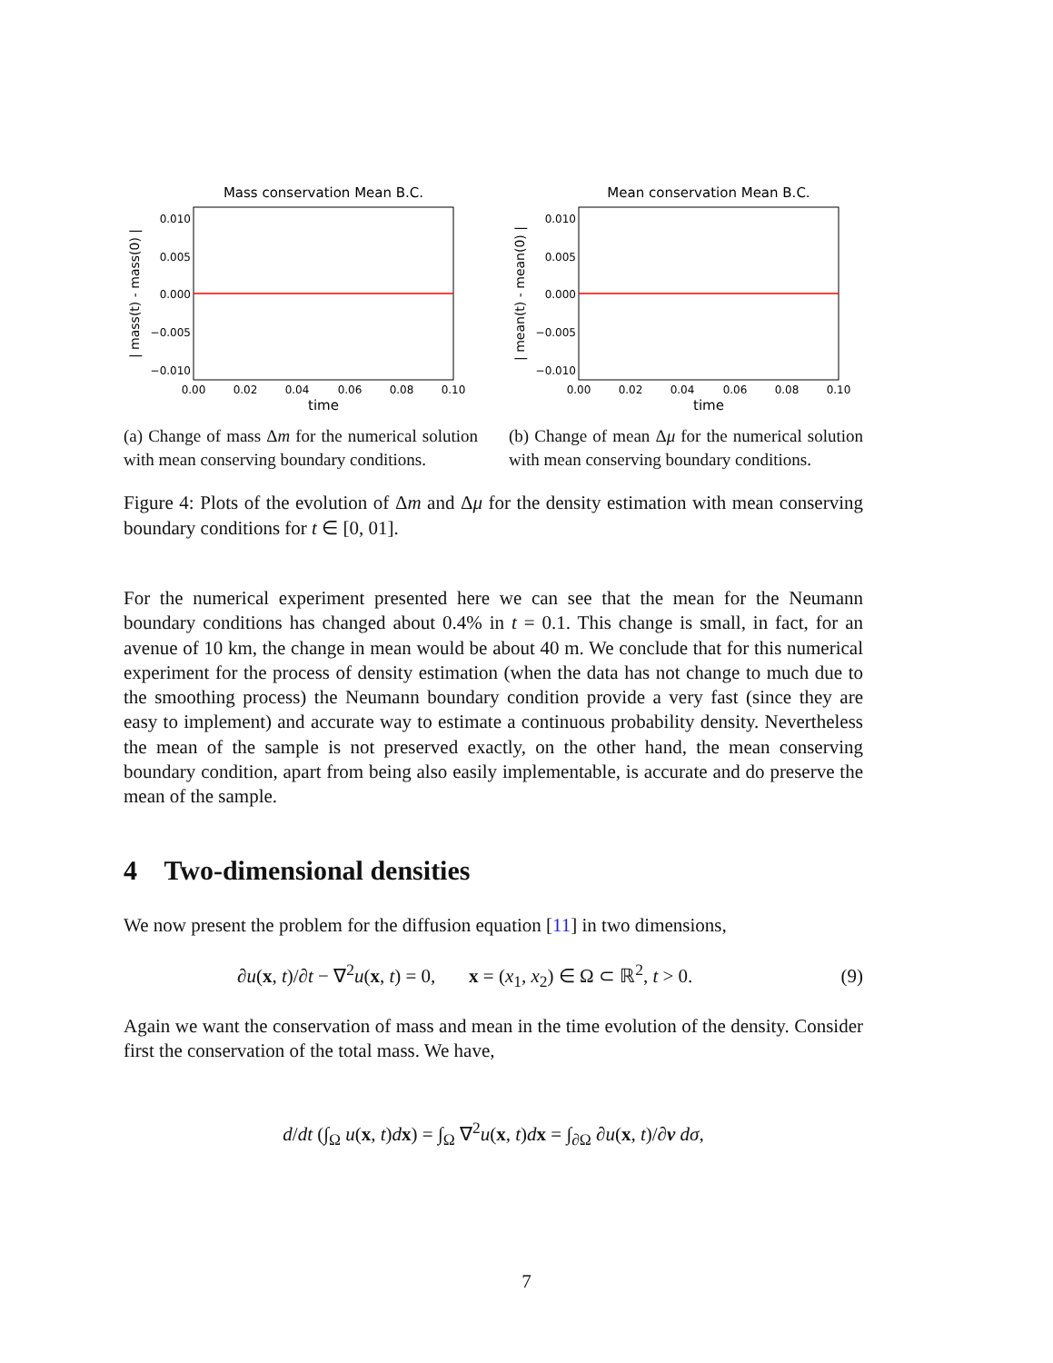Mass conservation Mean B.C.
0.010
0.005
0.000
−0.005
−0.010
0.00
0.02
0.04
0.06
0.08
0.10
time
| mass(t) - mass(0) |
(a) Change of mass Δm for the numerical solution with mean conserving boundary conditions.
Mean conservation Mean B.C.
0.010
0.005
0.000
−0.005
−0.010
0.00
0.02
0.04
0.06
0.08
0.10
time
| mean(t) - mean(0) |
(b) Change of mean Δμ for the numerical solution with mean conserving boundary conditions.
Figure 4: Plots of the evolution of Δm and Δμ for the density estimation with mean conserving boundary conditions for t ∈ [0, 01].
For the numerical experiment presented here we can see that the mean for the Neumann boundary conditions has changed about 0.4% in t = 0.1. This change is small, in fact, for an avenue of 10 km, the change in mean would be about 40 m. We conclude that for this numerical experiment for the process of density estimation (when the data has not change to much due to the smoothing process) the Neumann boundary condition provide a very fast (since they are easy to implement) and accurate way to estimate a continuous probability density. Nevertheless the mean of the sample is not preserved exactly, on the other hand, the mean conserving boundary condition, apart from being also easily implementable, is accurate and do preserve the mean of the sample.
4 Two-dimensional densities
We now present the problem for the diffusion equation [11] in two dimensions,
∂u(x, t)/∂t − ∇<sup>2</sup>u(x, t) = 0, x = (x<sub>1</sub>, x<sub>2</sub>) ∈ Ω ⊂ ℝ<sup>2</sup>, t > 0. (9)
Again we want the conservation of mass and mean in the time evolution of the density. Consider first the conservation of the total mass. We have,
d/dt (∫<sub>Ω</sub> u(x, t)dx) = ∫<sub>Ω</sub> ∇<sup>2</sup>u(x, t)dx = ∫<sub>∂Ω</sub> ∂u(x, t)/∂ν dσ,
7